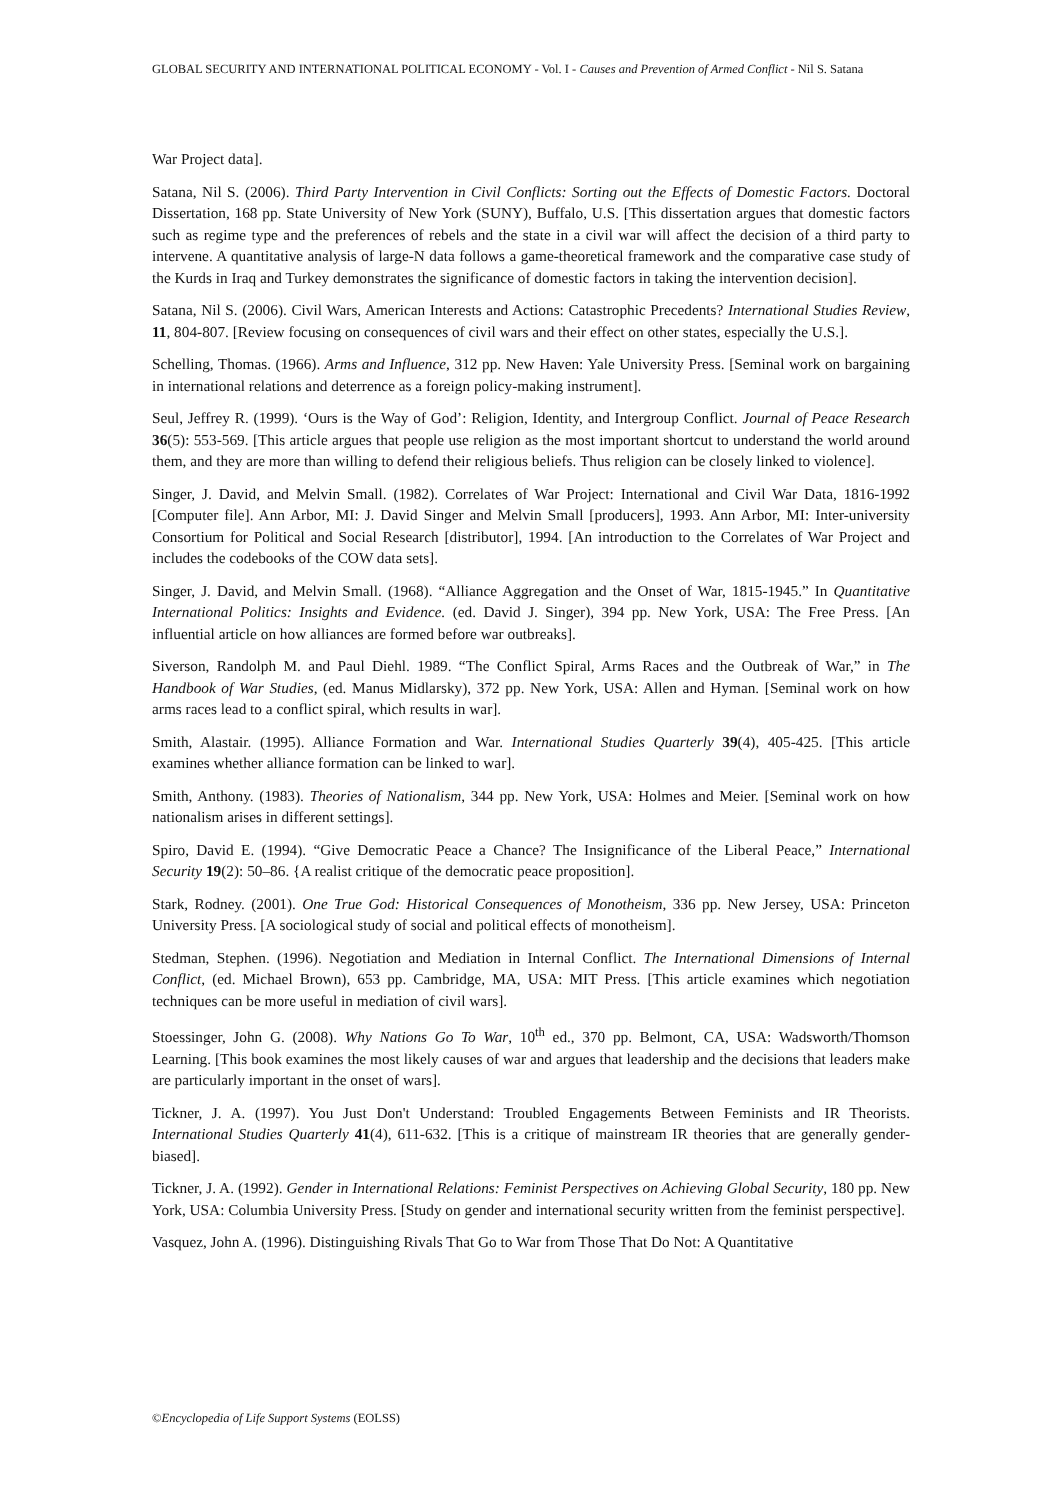GLOBAL SECURITY AND INTERNATIONAL POLITICAL ECONOMY - Vol. I - Causes and Prevention of Armed Conflict - Nil S. Satana
War Project data].
Satana, Nil S. (2006). Third Party Intervention in Civil Conflicts: Sorting out the Effects of Domestic Factors. Doctoral Dissertation, 168 pp. State University of New York (SUNY), Buffalo, U.S. [This dissertation argues that domestic factors such as regime type and the preferences of rebels and the state in a civil war will affect the decision of a third party to intervene. A quantitative analysis of large-N data follows a game-theoretical framework and the comparative case study of the Kurds in Iraq and Turkey demonstrates the significance of domestic factors in taking the intervention decision].
Satana, Nil S. (2006). Civil Wars, American Interests and Actions: Catastrophic Precedents? International Studies Review, 11, 804-807. [Review focusing on consequences of civil wars and their effect on other states, especially the U.S.].
Schelling, Thomas. (1966). Arms and Influence, 312 pp. New Haven: Yale University Press. [Seminal work on bargaining in international relations and deterrence as a foreign policy-making instrument].
Seul, Jeffrey R. (1999). ‘Ours is the Way of God’: Religion, Identity, and Intergroup Conflict. Journal of Peace Research 36(5): 553-569. [This article argues that people use religion as the most important shortcut to understand the world around them, and they are more than willing to defend their religious beliefs. Thus religion can be closely linked to violence].
Singer, J. David, and Melvin Small. (1982). Correlates of War Project: International and Civil War Data, 1816-1992 [Computer file]. Ann Arbor, MI: J. David Singer and Melvin Small [producers], 1993. Ann Arbor, MI: Inter-university Consortium for Political and Social Research [distributor], 1994. [An introduction to the Correlates of War Project and includes the codebooks of the COW data sets].
Singer, J. David, and Melvin Small. (1968). “Alliance Aggregation and the Onset of War, 1815-1945.” In Quantitative International Politics: Insights and Evidence. (ed. David J. Singer), 394 pp. New York, USA: The Free Press. [An influential article on how alliances are formed before war outbreaks].
Siverson, Randolph M. and Paul Diehl. 1989. “The Conflict Spiral, Arms Races and the Outbreak of War,” in The Handbook of War Studies, (ed. Manus Midlarsky), 372 pp. New York, USA: Allen and Hyman. [Seminal work on how arms races lead to a conflict spiral, which results in war].
Smith, Alastair. (1995). Alliance Formation and War. International Studies Quarterly 39(4), 405-425. [This article examines whether alliance formation can be linked to war].
Smith, Anthony. (1983). Theories of Nationalism, 344 pp. New York, USA: Holmes and Meier. [Seminal work on how nationalism arises in different settings].
Spiro, David E. (1994). “Give Democratic Peace a Chance? The Insignificance of the Liberal Peace,” International Security 19(2): 50–86. {A realist critique of the democratic peace proposition].
Stark, Rodney. (2001). One True God: Historical Consequences of Monotheism, 336 pp. New Jersey, USA: Princeton University Press. [A sociological study of social and political effects of monotheism].
Stedman, Stephen. (1996). Negotiation and Mediation in Internal Conflict. The International Dimensions of Internal Conflict, (ed. Michael Brown), 653 pp. Cambridge, MA, USA: MIT Press. [This article examines which negotiation techniques can be more useful in mediation of civil wars].
Stoessinger, John G. (2008). Why Nations Go To War, 10<sup>th</sup> ed., 370 pp. Belmont, CA, USA: Wadsworth/Thomson Learning. [This book examines the most likely causes of war and argues that leadership and the decisions that leaders make are particularly important in the onset of wars].
Tickner, J. A. (1997). You Just Don't Understand: Troubled Engagements Between Feminists and IR Theorists. International Studies Quarterly 41(4), 611-632. [This is a critique of mainstream IR theories that are generally gender-biased].
Tickner, J. A. (1992). Gender in International Relations: Feminist Perspectives on Achieving Global Security, 180 pp. New York, USA: Columbia University Press. [Study on gender and international security written from the feminist perspective].
Vasquez, John A. (1996). Distinguishing Rivals That Go to War from Those That Do Not: A Quantitative
©Encyclopedia of Life Support Systems (EOLSS)